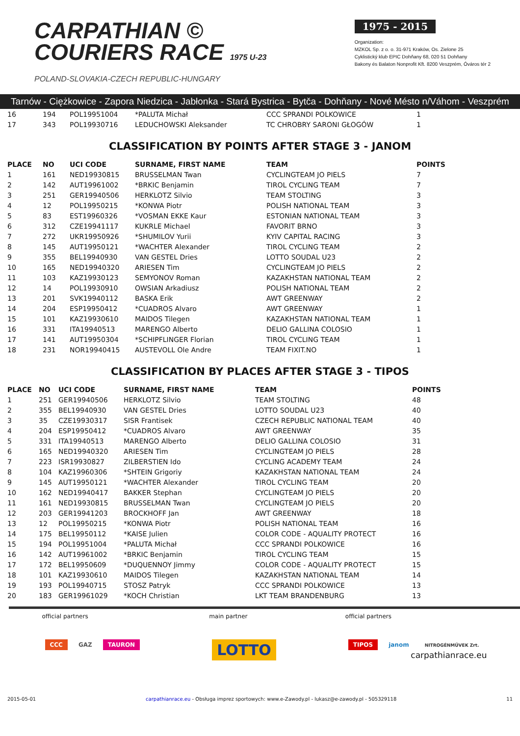CARPATHIAN ©
COURIERS RACE 1975 U-23
POLAND-SLOVAKIA-CZECH REPUBLIC-HUNGARY
1975 - 2015
Organization:
MZKOL Sp. z o. o. 31-971 Kraków, Os. Zielone 25
Cyklistický klub EPIC Dohňany 68, 020 51 Dohňany
Bakony és Balaton Nonprofit Kft. 8200 Veszprém, Óváros tér 2
Tarnów - Ciężkowice - Zapora Niedzica - Jabłonka - Stará Bystrica - Bytča - Dohňany - Nové Mésto n/Váhom - Veszprém
| 16 | 194 | POL19951004 | *PALUTA Michał | CCC SPRANDI POLKOWICE | 1 |
| 17 | 343 | POL19930716 | LEDUCHOWSKI Aleksander | TC CHROBRY SARONI GŁOGÓW | 1 |
CLASSIFICATION BY POINTS AFTER STAGE 3 - JANOM
| PLACE | NO | UCI CODE | SURNAME, FIRST NAME | TEAM | POINTS |
| --- | --- | --- | --- | --- | --- |
| 1 | 161 | NED19930815 | BRUSSELMAN Twan | CYCLINGTEAM JO PIELS | 7 |
| 2 | 142 | AUT19961002 | *BRKIC Benjamin | TIROL CYCLING TEAM | 7 |
| 3 | 251 | GER19940506 | HERKLOTZ Silvio | TEAM STOLTING | 3 |
| 4 | 12 | POL19950215 | *KONWA Piotr | POLISH NATIONAL TEAM | 3 |
| 5 | 83 | EST19960326 | *VOSMAN EKKE Kaur | ESTONIAN NATIONAL TEAM | 3 |
| 6 | 312 | CZE19941117 | KUKRLE Michael | FAVORIT BRNO | 3 |
| 7 | 272 | UKR19950926 | *SHUMILOV Yurii | KYIV CAPITAL RACING | 3 |
| 8 | 145 | AUT19950121 | *WACHTER Alexander | TIROL CYCLING TEAM | 2 |
| 9 | 355 | BEL19940930 | VAN GESTEL Dries | LOTTO SOUDAL U23 | 2 |
| 10 | 165 | NED19940320 | ARIESEN Tim | CYCLINGTEAM JO PIELS | 2 |
| 11 | 103 | KAZ19930123 | SEMYONOV Roman | KAZAKHSTAN NATIONAL TEAM | 2 |
| 12 | 14 | POL19930910 | OWSIAN Arkadiusz | POLISH NATIONAL TEAM | 2 |
| 13 | 201 | SVK19940112 | BASKA Erik | AWT GREENWAY | 2 |
| 14 | 204 | ESP19950412 | *CUADROS Alvaro | AWT GREENWAY | 1 |
| 15 | 101 | KAZ19930610 | MAIDOS Tilegen | KAZAKHSTAN NATIONAL TEAM | 1 |
| 16 | 331 | ITA19940513 | MARENGO Alberto | DELIO GALLINA COLOSIO | 1 |
| 17 | 141 | AUT19950304 | *SCHIPFLINGER Florian | TIROL CYCLING TEAM | 1 |
| 18 | 231 | NOR19940415 | AUSTEVOLL Ole Andre | TEAM FIXIT.NO | 1 |
CLASSIFICATION BY PLACES AFTER STAGE 3 - TIPOS
| PLACE | NO | UCI CODE | SURNAME, FIRST NAME | TEAM | POINTS |
| --- | --- | --- | --- | --- | --- |
| 1 | 251 | GER19940506 | HERKLOTZ Silvio | TEAM STOLTING | 48 |
| 2 | 355 | BEL19940930 | VAN GESTEL Dries | LOTTO SOUDAL U23 | 40 |
| 3 | 35 | CZE19930317 | SISR Frantisek | CZECH REPUBLIC NATIONAL TEAM | 40 |
| 4 | 204 | ESP19950412 | *CUADROS Alvaro | AWT GREENWAY | 35 |
| 5 | 331 | ITA19940513 | MARENGO Alberto | DELIO GALLINA COLOSIO | 31 |
| 6 | 165 | NED19940320 | ARIESEN Tim | CYCLINGTEAM JO PIELS | 28 |
| 7 | 223 | ISR19930827 | ZILBERSTIEN Ido | CYCLING ACADEMY TEAM | 24 |
| 8 | 104 | KAZ19960306 | *SHTEIN Grigoriy | KAZAKHSTAN NATIONAL TEAM | 24 |
| 9 | 145 | AUT19950121 | *WACHTER Alexander | TIROL CYCLING TEAM | 20 |
| 10 | 162 | NED19940417 | BAKKER Stephan | CYCLINGTEAM JO PIELS | 20 |
| 11 | 161 | NED19930815 | BRUSSELMAN Twan | CYCLINGTEAM JO PIELS | 20 |
| 12 | 203 | GER19941203 | BROCKHOFF Jan | AWT GREENWAY | 18 |
| 13 | 12 | POL19950215 | *KONWA Piotr | POLISH NATIONAL TEAM | 16 |
| 14 | 175 | BEL19950112 | *KAISE Julien | COLOR CODE - AQUALITY PROTECT | 16 |
| 15 | 194 | POL19951004 | *PALUTA Michał | CCC SPRANDI POLKOWICE | 16 |
| 16 | 142 | AUT19961002 | *BRKIC Benjamin | TIROL CYCLING TEAM | 15 |
| 17 | 172 | BEL19950609 | *DUQUENNOY Jimmy | COLOR CODE - AQUALITY PROTECT | 15 |
| 18 | 101 | KAZ19930610 | MAIDOS Tilegen | KAZAKHSTAN NATIONAL TEAM | 14 |
| 19 | 193 | POL19940715 | STOSZ Patryk | CCC SPRANDI POLKOWICE | 13 |
| 20 | 183 | GER19961029 | *KOCH Christian | LKT TEAM BRANDENBURG | 13 |
official partners
CCC GAZ TAURON
main partner
LOTTO
official partners
TIPOS janom NITROGÉNMŰVEK Zrt.
carpathianrace.eu
2015-05-01 carpathianrace.eu - Obsługa imprez sportowych: www.e-Zawody.pl - lukasz@e-zawody.pl - 505329118 11